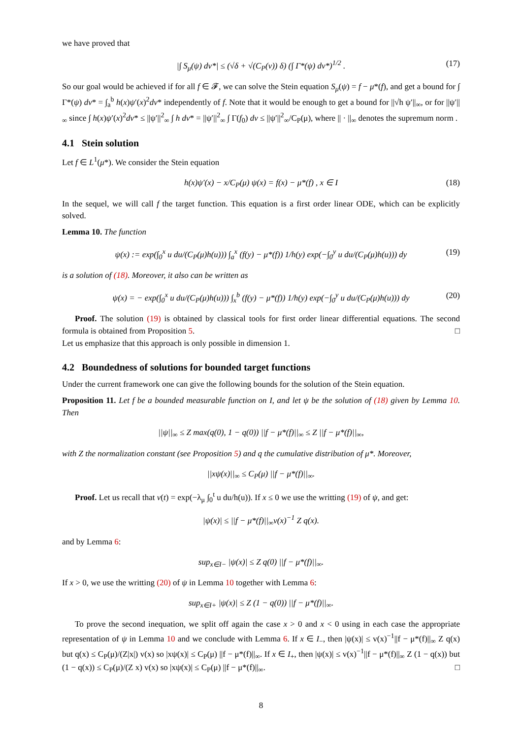we have proved that
|∫ S<sub>μ</sub>(ψ) dν*| ≤ (√δ + √(C<sub>P</sub>(ν)) δ) (∫ Γ*(ψ) dν*)<sup>1/2</sup> . (17)
So our goal would be achieved if for all f ∈ 𝓕, we can solve the Stein equation S<sub>μ</sub>(ψ) = f − μ*(f), and get a bound for ∫ Γ*(ψ) dν* = ∫<sub>a</sub><sup>b</sup> h(x)ψ′(x)<sup>2</sup>dν* independently of f. Note that it would be enough to get a bound for ||√h ψ′||<sub>∞</sub>, or for ||ψ′||<sub>∞</sub> since ∫ h(x)ψ′(x)<sup>2</sup>dν* ≤ ||ψ′||<sup>2</sup><sub>∞</sub> ∫ h dν* = ||ψ′||<sup>2</sup><sub>∞</sub> ∫ Γ(f<sub>0</sub>) dν ≤ ||ψ′||<sup>2</sup><sub>∞</sub>/C<sub>P</sub>(μ), where || · ||<sub>∞</sub> denotes the supremum norm .
4.1 Stein solution
Let f ∈ L<sup>1</sup>(μ*). We consider the Stein equation
h(x)ψ′(x) − x/C<sub>P</sub>(μ) ψ(x) = f(x) − μ*(f) , x ∈ I (18)
In the sequel, we will call f the target function. This equation is a first order linear ODE, which can be explicitly solved.
Lemma 10. The function
ψ(x) := exp(∫<sub>0</sub><sup>x</sup> u du/(C<sub>P</sub>(μ)h(u))) ∫<sub>a</sub><sup>x</sup> (f(y) − μ*(f)) 1/h(y) exp(−∫<sub>0</sub><sup>y</sup> u du/(C<sub>P</sub>(μ)h(u))) dy (19)
is a solution of (18). Moreover, it also can be written as
ψ(x) = − exp(∫<sub>0</sub><sup>x</sup> u du/(C<sub>P</sub>(μ)h(u))) ∫<sub>x</sub><sup>b</sup> (f(y) − μ*(f)) 1/h(y) exp(−∫<sub>0</sub><sup>y</sup> u du/(C<sub>P</sub>(μ)h(u))) dy (20)
Proof. The solution (19) is obtained by classical tools for first order linear differential equations. The second formula is obtained from Proposition 5. □
Let us emphasize that this approach is only possible in dimension 1.
4.2 Boundedness of solutions for bounded target functions
Under the current framework one can give the following bounds for the solution of the Stein equation.
Proposition 11. Let f be a bounded measurable function on I, and let ψ be the solution of (18) given by Lemma 10. Then
||ψ||<sub>∞</sub> ≤ Z max(q(0), 1 − q(0)) ||f − μ*(f)||<sub>∞</sub> ≤ Z ||f − μ*(f)||<sub>∞</sub>,
with Z the normalization constant (see Proposition 5) and q the cumulative distribution of μ*. Moreover,
||xψ(x)||<sub>∞</sub> ≤ C<sub>P</sub>(μ) ||f − μ*(f)||<sub>∞</sub>.
Proof. Let us recall that v(t) = exp(−λ<sub>μ</sub> ∫<sub>0</sub><sup>t</sup> u du/h(u)). If x ≤ 0 we use the writting (19) of ψ, and get:
|ψ(x)| ≤ ||f − μ*(f)||<sub>∞</sub>v(x)<sup>−1</sup> Z q(x).
and by Lemma 6:
sup<sub>x∈I−</sub> |ψ(x)| ≤ Z q(0) ||f − μ*(f)||<sub>∞</sub>.
If x > 0, we use the writting (20) of ψ in Lemma 10 together with Lemma 6:
sup<sub>x∈I+</sub> |ψ(x)| ≤ Z (1 − q(0)) ||f − μ*(f)||<sub>∞</sub>.
To prove the second inequation, we split off again the case x > 0 and x < 0 using in each case the appropriate representation of ψ in Lemma 10 and we conclude with Lemma 6. If x ∈ I<sub>−</sub>, then |ψ(x)| ≤ v(x)<sup>−1</sup>||f − μ*(f)||<sub>∞</sub> Z q(x) but q(x) ≤ C<sub>P</sub>(μ)/(Z|x|) v(x) so |xψ(x)| ≤ C<sub>P</sub>(μ) ||f − μ*(f)||<sub>∞</sub>. If x ∈ I<sub>+</sub>, then |ψ(x)| ≤ v(x)<sup>−1</sup>||f − μ*(f)||<sub>∞</sub> Z (1 − q(x)) but (1 − q(x)) ≤ C<sub>P</sub>(μ)/(Z x) v(x) so |xψ(x)| ≤ C<sub>P</sub>(μ) ||f − μ*(f)||<sub>∞</sub>. □
8